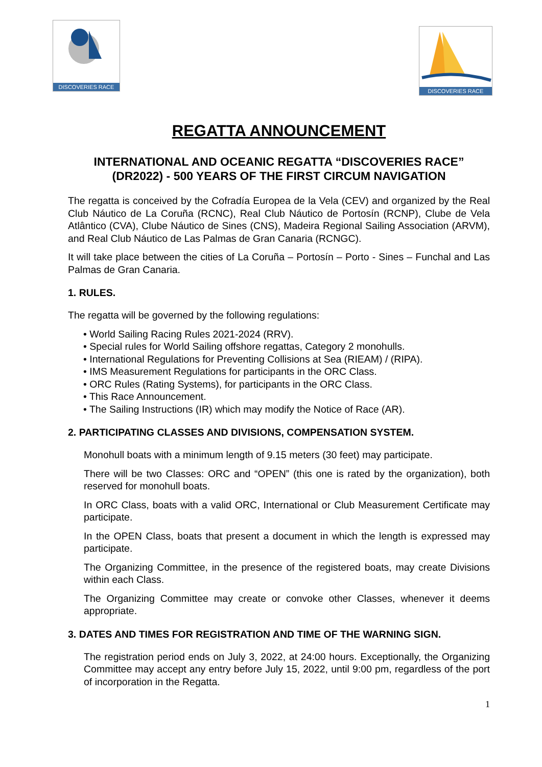DISCOVERIES RACE
DISCOVERIES RACE
REGATTA ANNOUNCEMENT
INTERNATIONAL AND OCEANIC REGATTA “DISCOVERIES RACE”
(DR2022) - 500 YEARS OF THE FIRST CIRCUM NAVIGATION
The regatta is conceived by the Cofradía Europea de la Vela (CEV) and organized by the Real Club Náutico de La Coruña (RCNC), Real Club Náutico de Portosín (RCNP), Clube de Vela Atlântico (CVA), Clube Náutico de Sines (CNS), Madeira Regional Sailing Association (ARVM), and Real Club Náutico de Las Palmas de Gran Canaria (RCNGC).
It will take place between the cities of La Coruña – Portosín – Porto - Sines – Funchal and Las Palmas de Gran Canaria.
1. RULES.
The regatta will be governed by the following regulations:
• World Sailing Racing Rules 2021-2024 (RRV).
• Special rules for World Sailing offshore regattas, Category 2 monohulls.
• International Regulations for Preventing Collisions at Sea (RIEAM) / (RIPA).
• IMS Measurement Regulations for participants in the ORC Class.
• ORC Rules (Rating Systems), for participants in the ORC Class.
• This Race Announcement.
• The Sailing Instructions (IR) which may modify the Notice of Race (AR).
2. PARTICIPATING CLASSES AND DIVISIONS, COMPENSATION SYSTEM.
Monohull boats with a minimum length of 9.15 meters (30 feet) may participate.
There will be two Classes: ORC and “OPEN” (this one is rated by the organization), both reserved for monohull boats.
In ORC Class, boats with a valid ORC, International or Club Measurement Certificate may participate.
In the OPEN Class, boats that present a document in which the length is expressed may participate.
The Organizing Committee, in the presence of the registered boats, may create Divisions within each Class.
The Organizing Committee may create or convoke other Classes, whenever it deems appropriate.
3. DATES AND TIMES FOR REGISTRATION AND TIME OF THE WARNING SIGN.
The registration period ends on July 3, 2022, at 24:00 hours. Exceptionally, the Organizing Committee may accept any entry before July 15, 2022, until 9:00 pm, regardless of the port of incorporation in the Regatta.
1